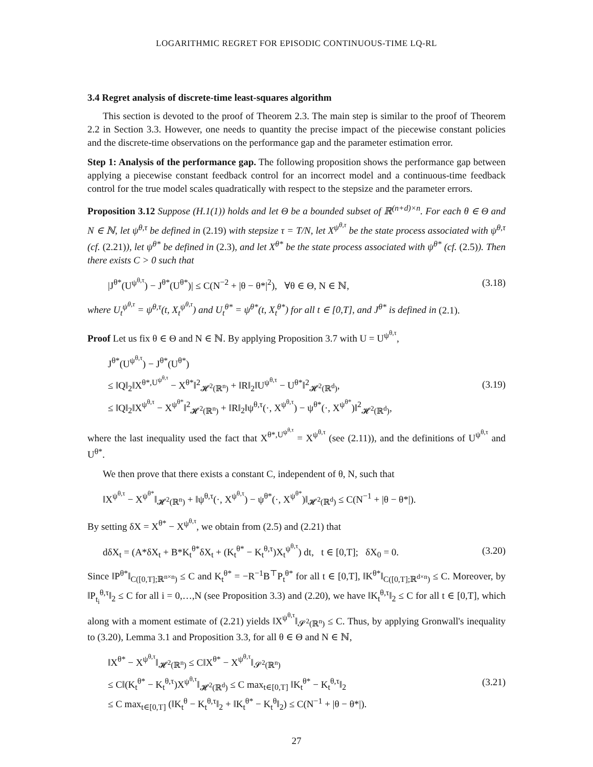LOGARITHMIC REGRET FOR EPISODIC CONTINUOUS-TIME LQ-RL
3.4 Regret analysis of discrete-time least-squares algorithm
This section is devoted to the proof of Theorem 2.3. The main step is similar to the proof of Theorem 2.2 in Section 3.3. However, one needs to quantity the precise impact of the piecewise constant policies and the discrete-time observations on the performance gap and the parameter estimation error.
Step 1: Analysis of the performance gap. The following proposition shows the performance gap between applying a piecewise constant feedback control for an incorrect model and a continuous-time feedback control for the true model scales quadratically with respect to the stepsize and the parameter errors.
Proposition 3.12 Suppose (H.1(1)) holds and let Θ be a bounded subset of ℝ<sup>(n+d)×n</sup>. For each θ ∈ Θ and N ∈ ℕ, let ψ<sup>θ,τ</sup> be defined in (2.19) with stepsize τ = T/N, let X<sup>ψ<sup>θ,τ</sup></sup> be the state process associated with ψ<sup>θ,τ</sup> (cf. (2.21)), let ψ<sup>θ*</sup> be defined in (2.3), and let X<sup>θ*</sup> be the state process associated with ψ<sup>θ*</sup> (cf. (2.5)). Then there exists C > 0 such that
|J<sup>θ*</sup>(U<sup>ψ<sup>θ,τ</sup></sup>) − J<sup>θ*</sup>(U<sup>θ*</sup>)| ≤ C(N<sup>−2</sup> + |θ − θ*|<sup>2</sup>), ∀θ ∈ Θ, N ∈ ℕ,
(3.18)
where U<sub>t</sub><sup>ψ<sup>θ,τ</sup></sup> = ψ<sup>θ,τ</sup>(t, X<sub>t</sub><sup>ψ<sup>θ,τ</sup></sup>) and U<sub>t</sub><sup>θ*</sup> = ψ<sup>θ*</sup>(t, X<sub>t</sub><sup>θ*</sup>) for all t ∈ [0,T], and J<sup>θ*</sup> is defined in (2.1).
Proof Let us fix θ ∈ Θ and N ∈ ℕ. By applying Proposition 3.7 with U = U<sup>ψ<sup>θ,τ</sup></sup>,
J<sup>θ*</sup>(U<sup>ψ<sup>θ,τ</sup></sup>) − J<sup>θ*</sup>(U<sup>θ*</sup>)
≤ ‖Q‖<sub>2</sub>‖X<sup>θ*,U<sup>ψ<sup>θ,τ</sup></sup></sup> − X<sup>θ*</sup>‖<sup>2</sup><sub>𝓗<sup>2</sup>(ℝ<sup>n</sup>)</sub> + ‖R‖<sub>2</sub>‖U<sup>ψ<sup>θ,τ</sup></sup> − U<sup>θ*</sup>‖<sup>2</sup><sub>𝓗<sup>2</sup>(ℝ<sup>d</sup>)</sub>,
≤ ‖Q‖<sub>2</sub>‖X<sup>ψ<sup>θ,τ</sup></sup> − X<sup>ψ<sup>θ*</sup></sup>‖<sup>2</sup><sub>𝓗<sup>2</sup>(ℝ<sup>n</sup>)</sub> + ‖R‖<sub>2</sub>‖ψ<sup>θ,τ</sup>(·, X<sup>ψ<sup>θ,τ</sup></sup>) − ψ<sup>θ*</sup>(·, X<sup>ψ<sup>θ*</sup></sup>)‖<sup>2</sup><sub>𝓗<sup>2</sup>(ℝ<sup>d</sup>)</sub>,
(3.19)
where the last inequality used the fact that X<sup>θ*,U<sup>ψ<sup>θ,τ</sup></sup></sup> = X<sup>ψ<sup>θ,τ</sup></sup> (see (2.11)), and the definitions of U<sup>ψ<sup>θ,τ</sup></sup> and U<sup>θ*</sup>.
We then prove that there exists a constant C, independent of θ, N, such that
‖X<sup>ψ<sup>θ,τ</sup></sup> − X<sup>ψ<sup>θ*</sup></sup>‖<sub>𝓗<sup>2</sup>(ℝ<sup>n</sup>)</sub> + ‖ψ<sup>θ,τ</sup>(·, X<sup>ψ<sup>θ,τ</sup></sup>) − ψ<sup>θ*</sup>(·, X<sup>ψ<sup>θ*</sup></sup>)‖<sub>𝓗<sup>2</sup>(ℝ<sup>d</sup>)</sub> ≤ C(N<sup>−1</sup> + |θ − θ*|).
By setting δX = X<sup>θ*</sup> − X<sup>ψ<sup>θ,τ</sup></sup>, we obtain from (2.5) and (2.21) that
dδX<sub>t</sub> = (A*δX<sub>t</sub> + B*K<sub>t</sub><sup>θ*</sup>δX<sub>t</sub> + (K<sub>t</sub><sup>θ*</sup> − K<sub>t</sub><sup>θ,τ</sup>)X<sub>t</sub><sup>ψ<sup>θ,τ</sup></sup>) dt, t ∈ [0,T]; δX<sub>0</sub> = 0.
(3.20)
Since ‖P<sup>θ*</sup>‖<sub>C([0,T];ℝ<sup>n×n</sup>)</sub> ≤ C and K<sub>t</sub><sup>θ*</sup> = −R<sup>−1</sup>B<sup>⊤</sup>P<sub>t</sub><sup>θ*</sup> for all t ∈ [0,T], ‖K<sup>θ*</sup>‖<sub>C([0,T];ℝ<sup>d×n</sup>)</sub> ≤ C. Moreover, by ‖P<sub>t<sub>i</sub></sub><sup>θ,τ</sup>‖<sub>2</sub> ≤ C for all i = 0,…,N (see Proposition 3.3) and (2.20), we have ‖K<sub>t</sub><sup>θ,τ</sup>‖<sub>2</sub> ≤ C for all t ∈ [0,T], which along with a moment estimate of (2.21) yields ‖X<sup>ψ<sup>θ,τ</sup></sup>‖<sub>𝓢<sup>2</sup>(ℝ<sup>n</sup>)</sub> ≤ C. Thus, by applying Gronwall's inequality to (3.20), Lemma 3.1 and Proposition 3.3, for all θ ∈ Θ and N ∈ ℕ,
‖X<sup>θ*</sup> − X<sup>ψ<sup>θ,τ</sup></sup>‖<sub>𝓗<sup>2</sup>(ℝ<sup>n</sup>)</sub> ≤ C‖X<sup>θ*</sup> − X<sup>ψ<sup>θ,τ</sup></sup>‖<sub>𝓢<sup>2</sup>(ℝ<sup>n</sup>)</sub>
≤ C‖(K<sub>t</sub><sup>θ*</sup> − K<sub>t</sub><sup>θ,τ</sup>)X<sup>ψ<sup>θ,τ</sup></sup>‖<sub>𝓗<sup>2</sup>(ℝ<sup>d</sup>)</sub> ≤ C max<sub>t∈[0,T]</sub> ‖K<sub>t</sub><sup>θ*</sup> − K<sub>t</sub><sup>θ,τ</sup>‖<sub>2</sub>
≤ C max<sub>t∈[0,T]</sub> (‖K<sub>t</sub><sup>θ</sup> − K<sub>t</sub><sup>θ,τ</sup>‖<sub>2</sub> + ‖K<sub>t</sub><sup>θ*</sup> − K<sub>t</sub><sup>θ</sup>‖<sub>2</sub>) ≤ C(N<sup>−1</sup> + |θ − θ*|).
(3.21)
27